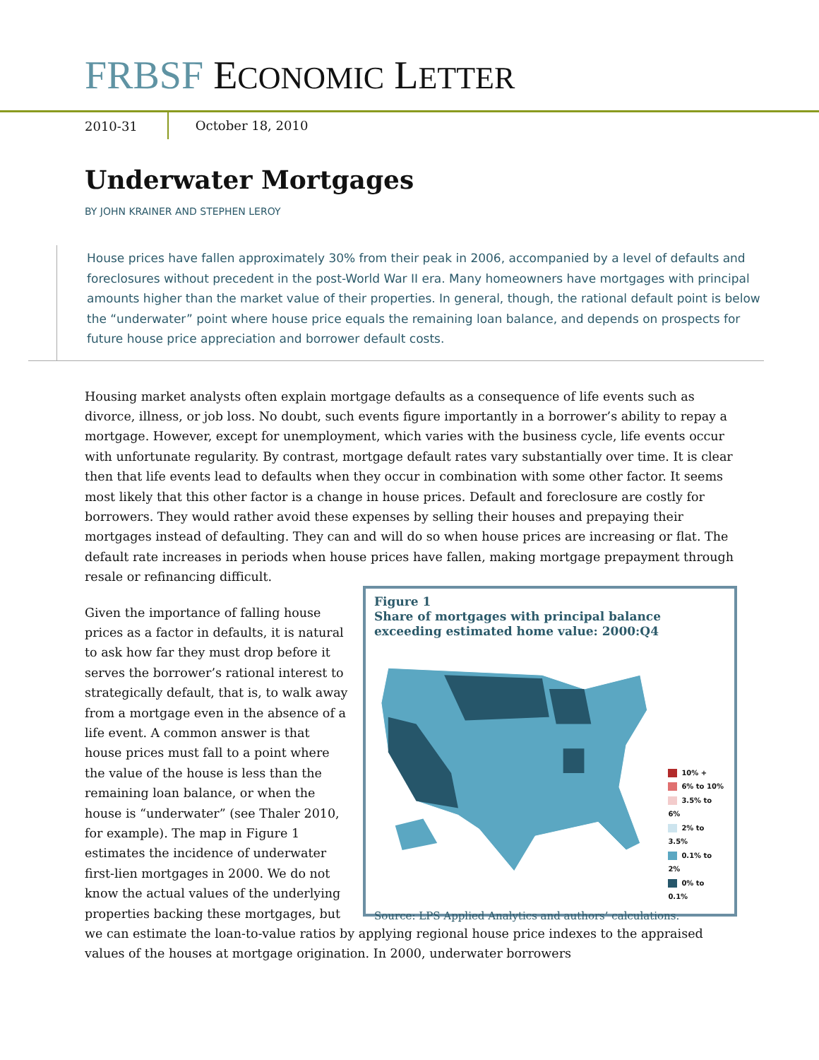FRBSF ECONOMIC LETTER
2010-31 October 18, 2010
Underwater Mortgages
BY JOHN KRAINER AND STEPHEN LEROY
House prices have fallen approximately 30% from their peak in 2006, accompanied by a level of defaults and foreclosures without precedent in the post-World War II era. Many homeowners have mortgages with principal amounts higher than the market value of their properties. In general, though, the rational default point is below the “underwater” point where house price equals the remaining loan balance, and depends on prospects for future house price appreciation and borrower default costs.
Housing market analysts often explain mortgage defaults as a consequence of life events such as divorce, illness, or job loss. No doubt, such events figure importantly in a borrower’s ability to repay a mortgage. However, except for unemployment, which varies with the business cycle, life events occur with unfortunate regularity. By contrast, mortgage default rates vary substantially over time. It is clear then that life events lead to defaults when they occur in combination with some other factor. It seems most likely that this other factor is a change in house prices. Default and foreclosure are costly for borrowers. They would rather avoid these expenses by selling their houses and prepaying their mortgages instead of defaulting. They can and will do so when house prices are increasing or flat. The default rate increases in periods when house prices have fallen, making mortgage prepayment through resale or refinancing difficult.
Figure 1
Share of mortgages with principal balance exceeding estimated home value: 2000:Q4
10% +
6% to 10%
3.5% to 6%
2% to 3.5%
0.1% to 2%
0% to 0.1%
Source: LPS Applied Analytics and authors’ calculations.
Given the importance of falling house prices as a factor in defaults, it is natural to ask how far they must drop before it serves the borrower’s rational interest to strategically default, that is, to walk away from a mortgage even in the absence of a life event. A common answer is that house prices must fall to a point where the value of the house is less than the remaining loan balance, or when the house is “underwater” (see Thaler 2010, for example). The map in Figure 1 estimates the incidence of underwater first-lien mortgages in 2000. We do not know the actual values of the underlying properties backing these mortgages, but we can estimate the loan-to-value ratios by applying regional house price indexes to the appraised values of the houses at mortgage origination. In 2000, underwater borrowers